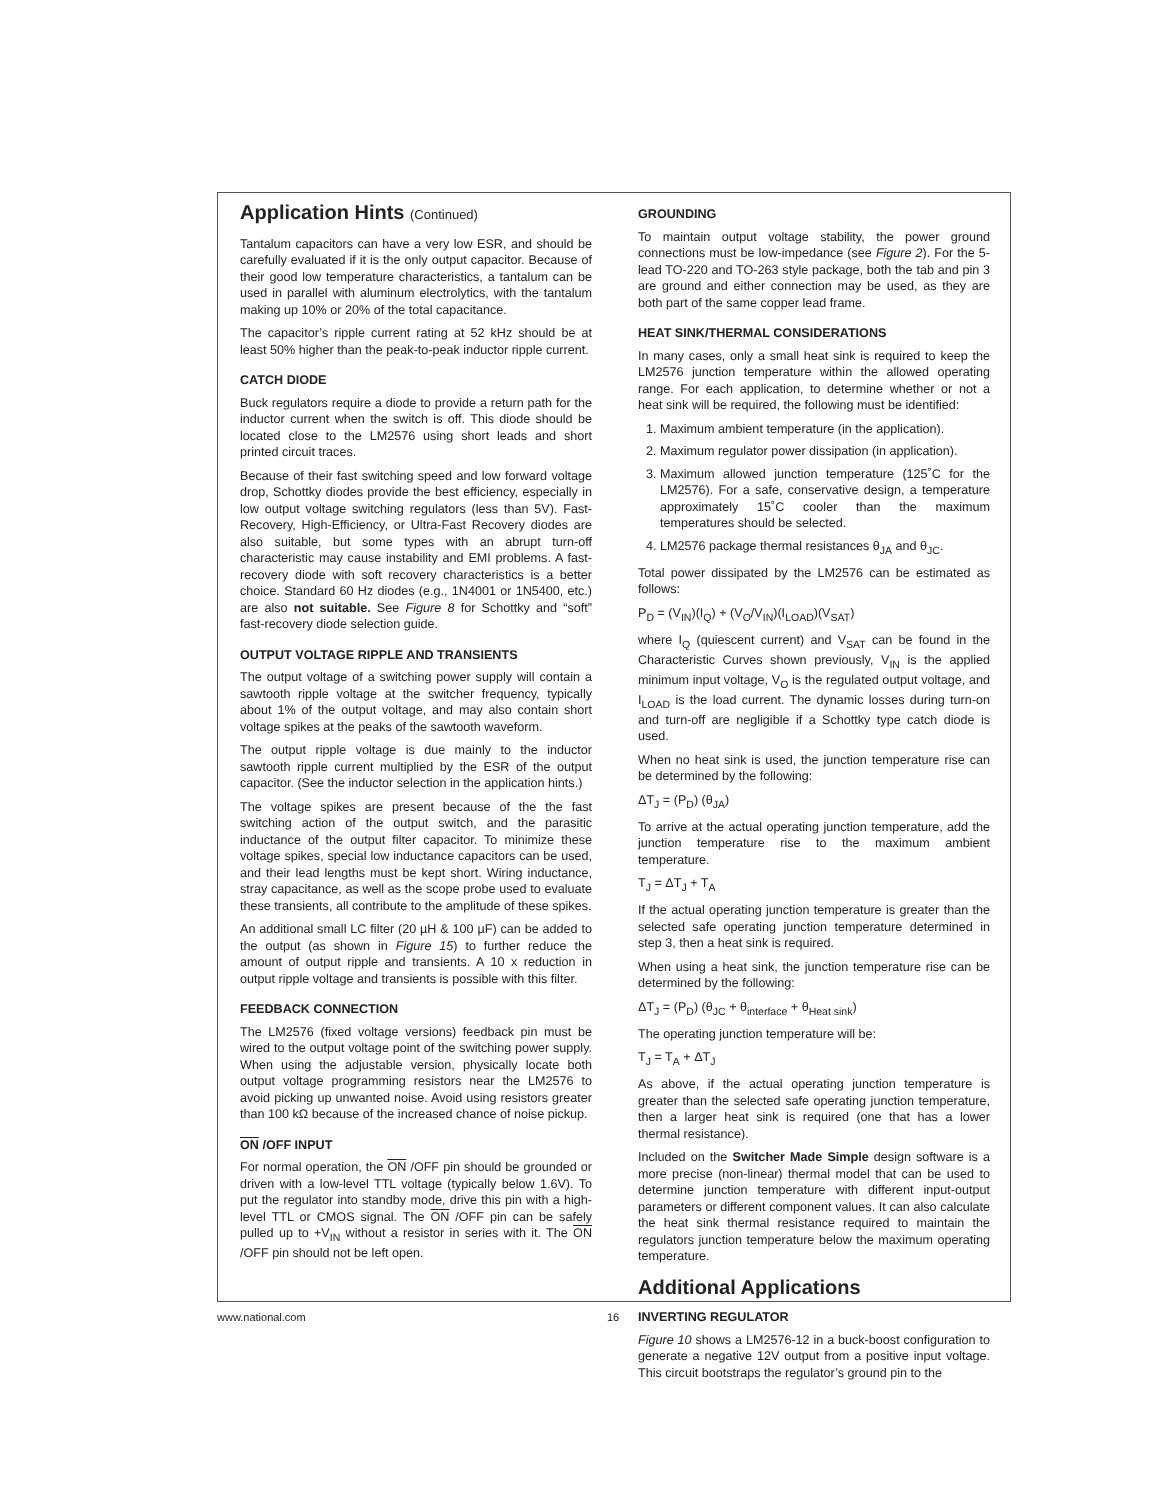Application Hints (Continued)
Tantalum capacitors can have a very low ESR, and should be carefully evaluated if it is the only output capacitor. Because of their good low temperature characteristics, a tantalum can be used in parallel with aluminum electrolytics, with the tantalum making up 10% or 20% of the total capacitance.
The capacitor’s ripple current rating at 52 kHz should be at least 50% higher than the peak-to-peak inductor ripple current.
CATCH DIODE
Buck regulators require a diode to provide a return path for the inductor current when the switch is off. This diode should be located close to the LM2576 using short leads and short printed circuit traces.
Because of their fast switching speed and low forward voltage drop, Schottky diodes provide the best efficiency, especially in low output voltage switching regulators (less than 5V). Fast-Recovery, High-Efficiency, or Ultra-Fast Recovery diodes are also suitable, but some types with an abrupt turn-off characteristic may cause instability and EMI problems. A fast-recovery diode with soft recovery characteristics is a better choice. Standard 60 Hz diodes (e.g., 1N4001 or 1N5400, etc.) are also not suitable. See Figure 8 for Schottky and “soft” fast-recovery diode selection guide.
OUTPUT VOLTAGE RIPPLE AND TRANSIENTS
The output voltage of a switching power supply will contain a sawtooth ripple voltage at the switcher frequency, typically about 1% of the output voltage, and may also contain short voltage spikes at the peaks of the sawtooth waveform.
The output ripple voltage is due mainly to the inductor sawtooth ripple current multiplied by the ESR of the output capacitor. (See the inductor selection in the application hints.)
The voltage spikes are present because of the the fast switching action of the output switch, and the parasitic inductance of the output filter capacitor. To minimize these voltage spikes, special low inductance capacitors can be used, and their lead lengths must be kept short. Wiring inductance, stray capacitance, as well as the scope probe used to evaluate these transients, all contribute to the amplitude of these spikes.
An additional small LC filter (20 µH & 100 µF) can be added to the output (as shown in Figure 15) to further reduce the amount of output ripple and transients. A 10 x reduction in output ripple voltage and transients is possible with this filter.
FEEDBACK CONNECTION
The LM2576 (fixed voltage versions) feedback pin must be wired to the output voltage point of the switching power supply. When using the adjustable version, physically locate both output voltage programming resistors near the LM2576 to avoid picking up unwanted noise. Avoid using resistors greater than 100 kΩ because of the increased chance of noise pickup.
ON /OFF INPUT
For normal operation, the ON /OFF pin should be grounded or driven with a low-level TTL voltage (typically below 1.6V). To put the regulator into standby mode, drive this pin with a high-level TTL or CMOS signal. The ON /OFF pin can be safely pulled up to +V<sub>IN</sub> without a resistor in series with it. The ON /OFF pin should not be left open.
GROUNDING
To maintain output voltage stability, the power ground connections must be low-impedance (see Figure 2). For the 5-lead TO-220 and TO-263 style package, both the tab and pin 3 are ground and either connection may be used, as they are both part of the same copper lead frame.
HEAT SINK/THERMAL CONSIDERATIONS
In many cases, only a small heat sink is required to keep the LM2576 junction temperature within the allowed operating range. For each application, to determine whether or not a heat sink will be required, the following must be identified:
1. Maximum ambient temperature (in the application).
2. Maximum regulator power dissipation (in application).
3. Maximum allowed junction temperature (125˚C for the LM2576). For a safe, conservative design, a temperature approximately 15˚C cooler than the maximum temperatures should be selected.
4. LM2576 package thermal resistances θ<sub>JA</sub> and θ<sub>JC</sub>.
Total power dissipated by the LM2576 can be estimated as follows:
P<sub>D</sub> = (V<sub>IN</sub>)(I<sub>Q</sub>) + (V<sub>O</sub>/V<sub>IN</sub>)(I<sub>LOAD</sub>)(V<sub>SAT</sub>)
where I<sub>Q</sub> (quiescent current) and V<sub>SAT</sub> can be found in the Characteristic Curves shown previously, V<sub>IN</sub> is the applied minimum input voltage, V<sub>O</sub> is the regulated output voltage, and I<sub>LOAD</sub> is the load current. The dynamic losses during turn-on and turn-off are negligible if a Schottky type catch diode is used.
When no heat sink is used, the junction temperature rise can be determined by the following:
ΔT<sub>J</sub> = (P<sub>D</sub>) (θ<sub>JA</sub>)
To arrive at the actual operating junction temperature, add the junction temperature rise to the maximum ambient temperature.
T<sub>J</sub> = ΔT<sub>J</sub> + T<sub>A</sub>
If the actual operating junction temperature is greater than the selected safe operating junction temperature determined in step 3, then a heat sink is required.
When using a heat sink, the junction temperature rise can be determined by the following:
ΔT<sub>J</sub> = (P<sub>D</sub>) (θ<sub>JC</sub> + θ<sub>interface</sub> + θ<sub>Heat sink</sub>)
The operating junction temperature will be:
T<sub>J</sub> = T<sub>A</sub> + ΔT<sub>J</sub>
As above, if the actual operating junction temperature is greater than the selected safe operating junction temperature, then a larger heat sink is required (one that has a lower thermal resistance).
Included on the Switcher Made Simple design software is a more precise (non-linear) thermal model that can be used to determine junction temperature with different input-output parameters or different component values. It can also calculate the heat sink thermal resistance required to maintain the regulators junction temperature below the maximum operating temperature.
Additional Applications
INVERTING REGULATOR
Figure 10 shows a LM2576-12 in a buck-boost configuration to generate a negative 12V output from a positive input voltage. This circuit bootstraps the regulator’s ground pin to the
www.national.com 16